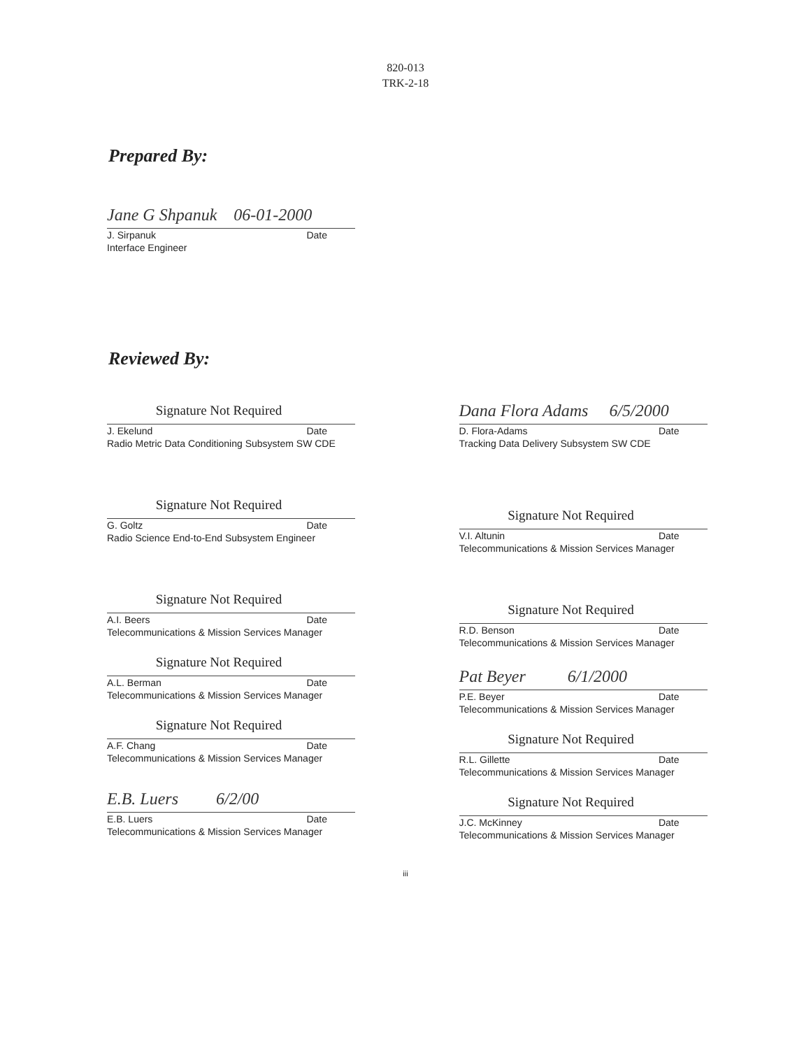820-013
TRK-2-18
Prepared By:
Jane G Shpanuk 06-01-2000
J. Sirpanuk Date
Interface Engineer
Reviewed By:
Signature Not Required
J. Ekelund Date
Radio Metric Data Conditioning Subsystem SW CDE
Signature Not Required
G. Goltz Date
Radio Science End-to-End Subsystem Engineer
Signature Not Required
A.I. Beers Date
Telecommunications & Mission Services Manager
Signature Not Required
A.L. Berman Date
Telecommunications & Mission Services Manager
Signature Not Required
A.F. Chang Date
Telecommunications & Mission Services Manager
E.B. Luers 6/2/00
E.B. Luers Date
Telecommunications & Mission Services Manager
Dana Flora Adams 6/5/2000
D. Flora-Adams Date
Tracking Data Delivery Subsystem SW CDE
Signature Not Required
V.I. Altunin Date
Telecommunications & Mission Services Manager
Signature Not Required
R.D. Benson Date
Telecommunications & Mission Services Manager
Pat Beyer 6/1/2000
P.E. Beyer Date
Telecommunications & Mission Services Manager
Signature Not Required
R.L. Gillette Date
Telecommunications & Mission Services Manager
Signature Not Required
J.C. McKinney Date
Telecommunications & Mission Services Manager
iii